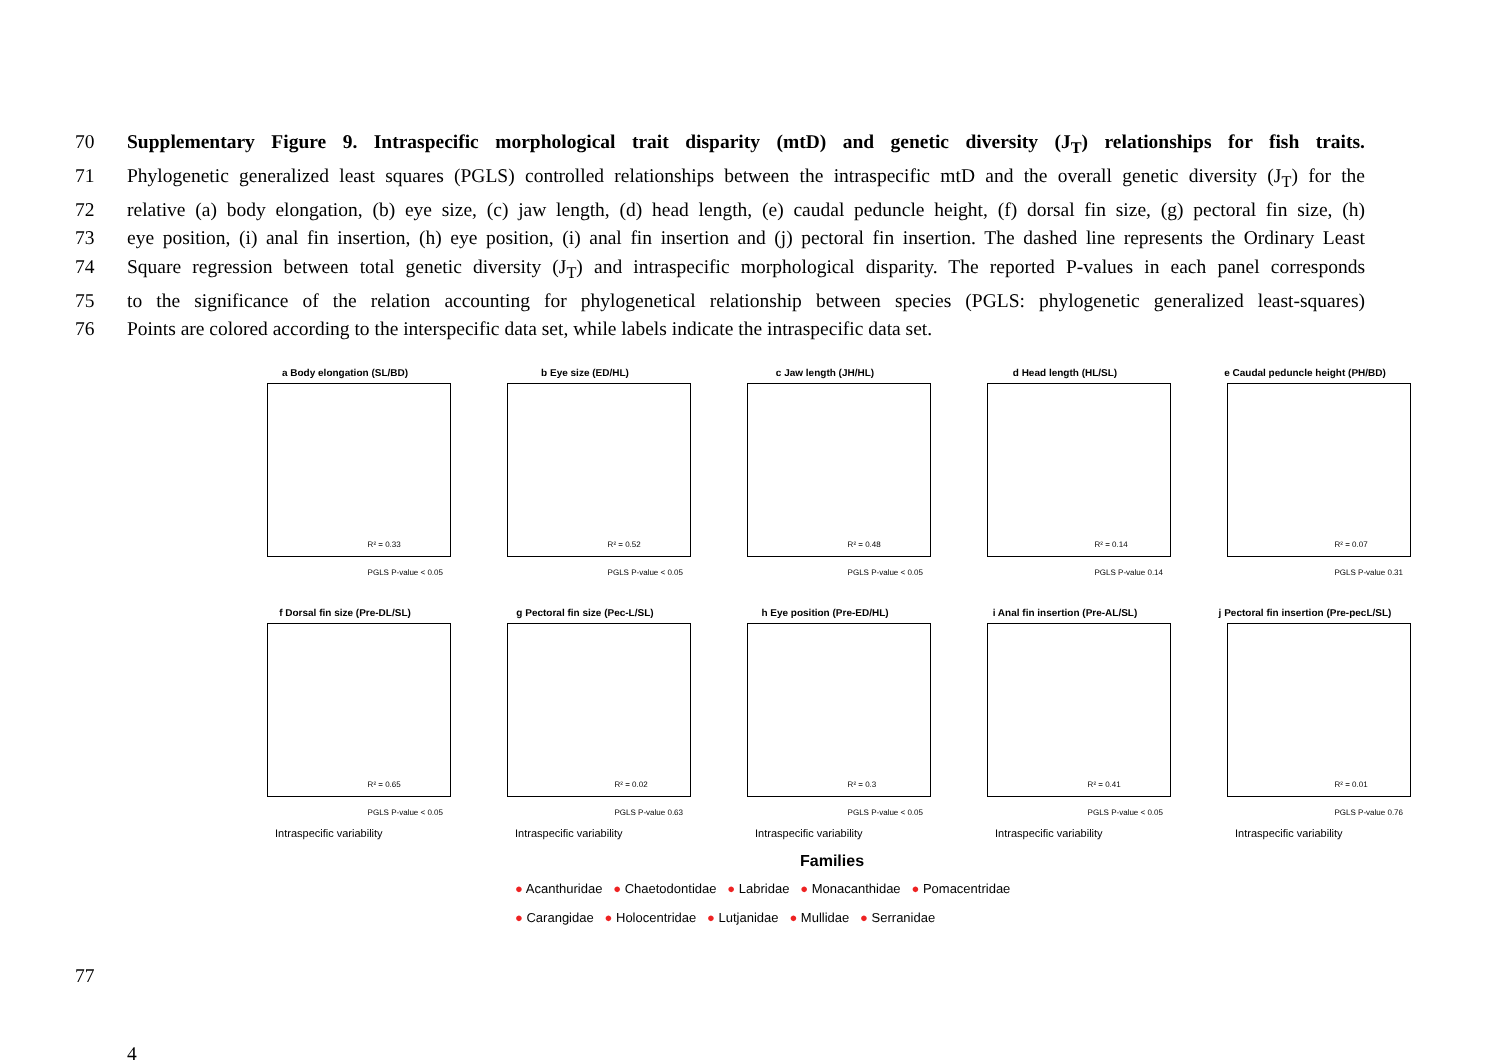70 Supplementary Figure 9. Intraspecific morphological trait disparity (mtD) and genetic diversity (J<sub>T</sub>) relationships for fish traits.
71 Phylogenetic generalized least squares (PGLS) controlled relationships between the intraspecific mtD and the overall genetic diversity (J<sub>T</sub>) for the
72 relative (a) body elongation, (b) eye size, (c) jaw length, (d) head length, (e) caudal peduncle height, (f) dorsal fin size, (g) pectoral fin size, (h)
73 eye position, (i) anal fin insertion, (h) eye position, (i) anal fin insertion and (j) pectoral fin insertion. The dashed line represents the Ordinary Least
74 Square regression between total genetic diversity (J<sub>T</sub>) and intraspecific morphological disparity. The reported P-values in each panel corresponds
75 to the significance of the relation accounting for phylogenetical relationship between species (PGLS: phylogenetic generalized least-squares)
76 Points are colored according to the interspecific data set, while labels indicate the intraspecific data set.
a Body elongation (SL/BD)
R² = 0.33
PGLS P-value < 0.05
b Eye size (ED/HL)
R² = 0.52
PGLS P-value < 0.05
c Jaw length (JH/HL)
R² = 0.48
PGLS P-value < 0.05
d Head length (HL/SL)
R² = 0.14
PGLS P-value 0.14
e Caudal peduncle height (PH/BD)
R² = 0.07
PGLS P-value 0.31
f Dorsal fin size (Pre-DL/SL)
R² = 0.65
PGLS P-value < 0.05
Intraspecific variability
g Pectoral fin size (Pec-L/SL)
R² = 0.02
PGLS P-value 0.63
Intraspecific variability
h Eye position (Pre-ED/HL)
R² = 0.3
PGLS P-value < 0.05
Intraspecific variability
i Anal fin insertion (Pre-AL/SL)
R² = 0.41
PGLS P-value < 0.05
Intraspecific variability
j Pectoral fin insertion (Pre-pecL/SL)
R² = 0.01
PGLS P-value 0.76
Intraspecific variability
Families
● Acanthuridae ● Chaetodontidae ● Labridae ● Monacanthidae ● Pomacentridae
● Carangidae ● Holocentridae ● Lutjanidae ● Mullidae ● Serranidae
77
4